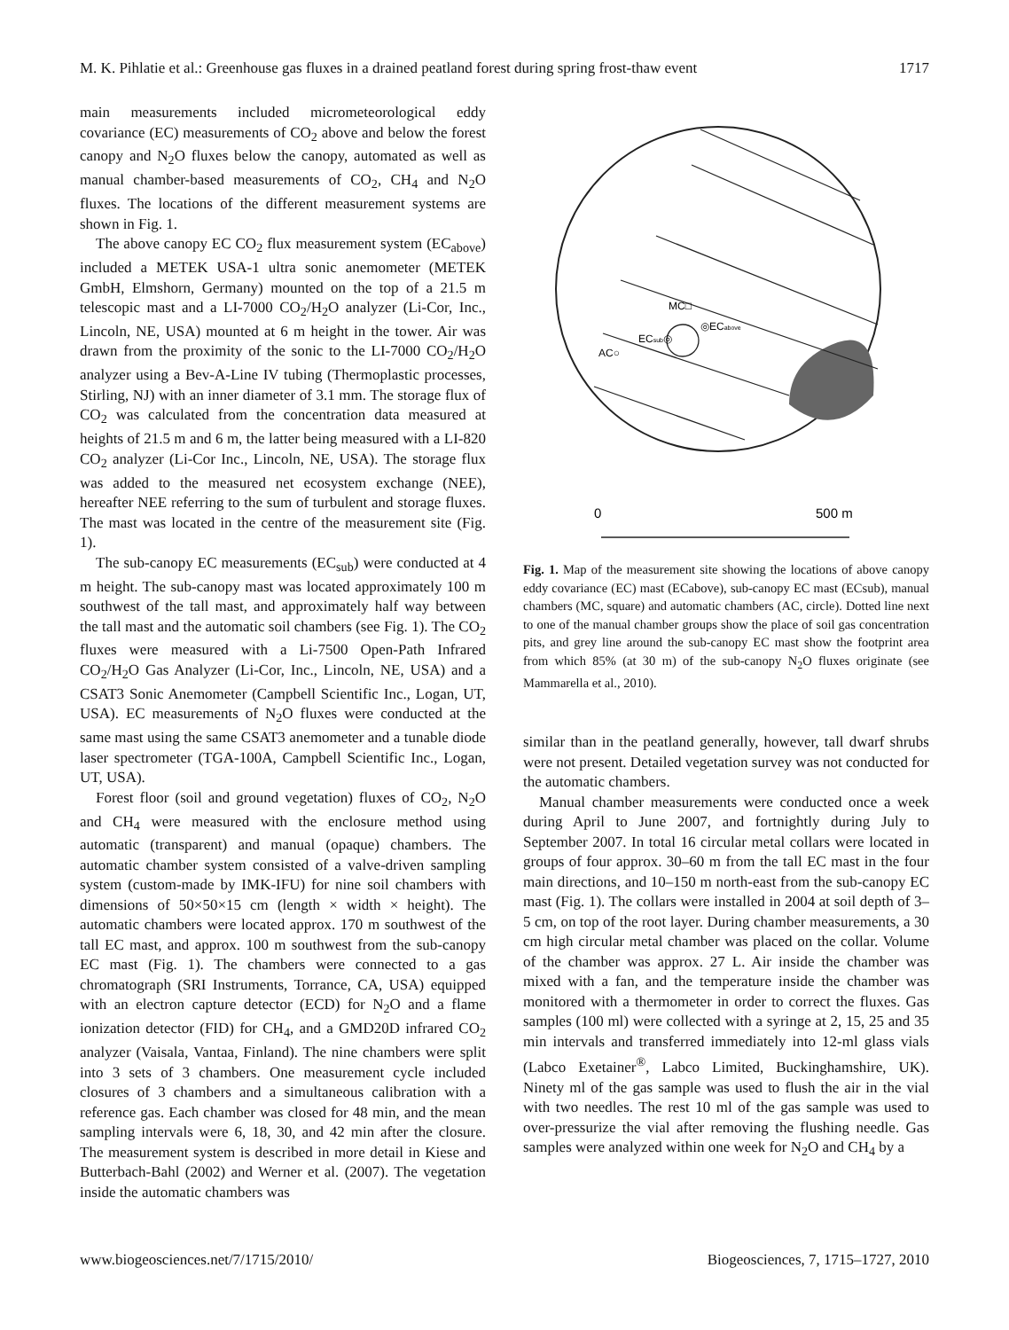M. K. Pihlatie et al.: Greenhouse gas fluxes in a drained peatland forest during spring frost-thaw event 1717
main measurements included micrometeorological eddy covariance (EC) measurements of CO<sub>2</sub> above and below the forest canopy and N<sub>2</sub>O fluxes below the canopy, automated as well as manual chamber-based measurements of CO<sub>2</sub>, CH<sub>4</sub> and N<sub>2</sub>O fluxes. The locations of the different measurement systems are shown in Fig. 1.
The above canopy EC CO<sub>2</sub> flux measurement system (EC<sub>above</sub>) included a METEK USA-1 ultra sonic anemometer (METEK GmbH, Elmshorn, Germany) mounted on the top of a 21.5 m telescopic mast and a LI-7000 CO<sub>2</sub>/H<sub>2</sub>O analyzer (Li-Cor, Inc., Lincoln, NE, USA) mounted at 6 m height in the tower. Air was drawn from the proximity of the sonic to the LI-7000 CO<sub>2</sub>/H<sub>2</sub>O analyzer using a Bev-A-Line IV tubing (Thermoplastic processes, Stirling, NJ) with an inner diameter of 3.1 mm. The storage flux of CO<sub>2</sub> was calculated from the concentration data measured at heights of 21.5 m and 6 m, the latter being measured with a LI-820 CO<sub>2</sub> analyzer (Li-Cor Inc., Lincoln, NE, USA). The storage flux was added to the measured net ecosystem exchange (NEE), hereafter NEE referring to the sum of turbulent and storage fluxes. The mast was located in the centre of the measurement site (Fig. 1).
The sub-canopy EC measurements (EC<sub>sub</sub>) were conducted at 4 m height. The sub-canopy mast was located approximately 100 m southwest of the tall mast, and approximately half way between the tall mast and the automatic soil chambers (see Fig. 1). The CO<sub>2</sub> fluxes were measured with a Li-7500 Open-Path Infrared CO<sub>2</sub>/H<sub>2</sub>O Gas Analyzer (Li-Cor, Inc., Lincoln, NE, USA) and a CSAT3 Sonic Anemometer (Campbell Scientific Inc., Logan, UT, USA). EC measurements of N<sub>2</sub>O fluxes were conducted at the same mast using the same CSAT3 anemometer and a tunable diode laser spectrometer (TGA-100A, Campbell Scientific Inc., Logan, UT, USA).
Forest floor (soil and ground vegetation) fluxes of CO<sub>2</sub>, N<sub>2</sub>O and CH<sub>4</sub> were measured with the enclosure method using automatic (transparent) and manual (opaque) chambers. The automatic chamber system consisted of a valve-driven sampling system (custom-made by IMK-IFU) for nine soil chambers with dimensions of 50×50×15 cm (length × width × height). The automatic chambers were located approx. 170 m southwest of the tall EC mast, and approx. 100 m southwest from the sub-canopy EC mast (Fig. 1). The chambers were connected to a gas chromatograph (SRI Instruments, Torrance, CA, USA) equipped with an electron capture detector (ECD) for N<sub>2</sub>O and a flame ionization detector (FID) for CH<sub>4</sub>, and a GMD20D infrared CO<sub>2</sub> analyzer (Vaisala, Vantaa, Finland). The nine chambers were split into 3 sets of 3 chambers. One measurement cycle included closures of 3 chambers and a simultaneous calibration with a reference gas. Each chamber was closed for 48 min, and the mean sampling intervals were 6, 18, 30, and 42 min after the closure. The measurement system is described in more detail in Kiese and Butterbach-Bahl (2002) and Werner et al. (2007). The vegetation inside the automatic chambers was
MC□
◎ECabove
ECsub◎
AC○
0
500 m
Fig. 1. Map of the measurement site showing the locations of above canopy eddy covariance (EC) mast (ECabove), sub-canopy EC mast (ECsub), manual chambers (MC, square) and automatic chambers (AC, circle). Dotted line next to one of the manual chamber groups show the place of soil gas concentration pits, and grey line around the sub-canopy EC mast show the footprint area from which 85% (at 30 m) of the sub-canopy N<sub>2</sub>O fluxes originate (see Mammarella et al., 2010).
similar than in the peatland generally, however, tall dwarf shrubs were not present. Detailed vegetation survey was not conducted for the automatic chambers.
Manual chamber measurements were conducted once a week during April to June 2007, and fortnightly during July to September 2007. In total 16 circular metal collars were located in groups of four approx. 30–60 m from the tall EC mast in the four main directions, and 10–150 m north-east from the sub-canopy EC mast (Fig. 1). The collars were installed in 2004 at soil depth of 3–5 cm, on top of the root layer. During chamber measurements, a 30 cm high circular metal chamber was placed on the collar. Volume of the chamber was approx. 27 L. Air inside the chamber was mixed with a fan, and the temperature inside the chamber was monitored with a thermometer in order to correct the fluxes. Gas samples (100 ml) were collected with a syringe at 2, 15, 25 and 35 min intervals and transferred immediately into 12-ml glass vials (Labco Exetainer<sup>®</sup>, Labco Limited, Buckinghamshire, UK). Ninety ml of the gas sample was used to flush the air in the vial with two needles. The rest 10 ml of the gas sample was used to over-pressurize the vial after removing the flushing needle. Gas samples were analyzed within one week for N<sub>2</sub>O and CH<sub>4</sub> by a
www.biogeosciences.net/7/1715/2010/ Biogeosciences, 7, 1715–1727, 2010